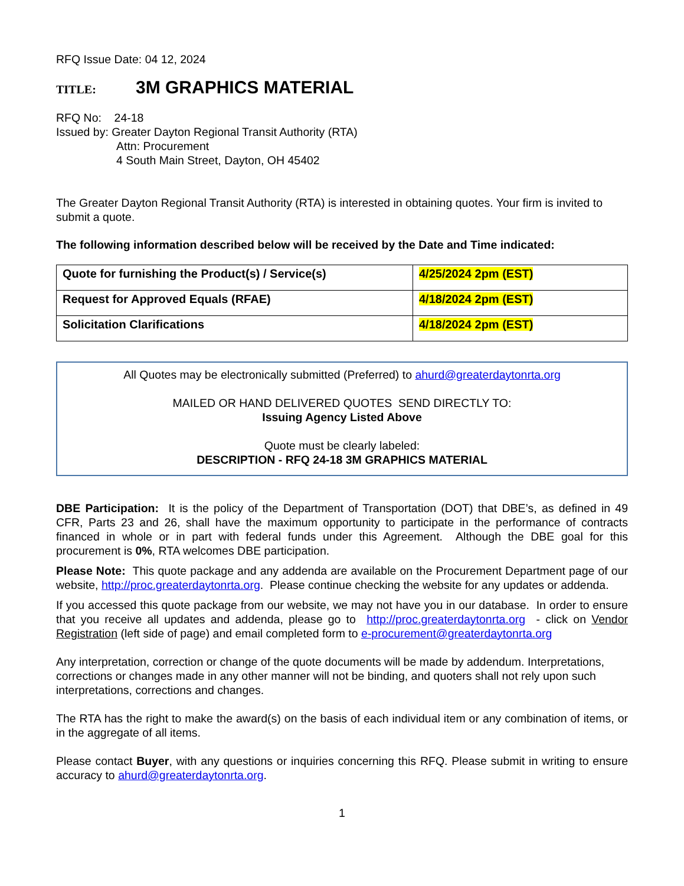RFQ Issue Date: 04 12, 2024
TITLE: 3M GRAPHICS MATERIAL
RFQ No: 24-18
Issued by: Greater Dayton Regional Transit Authority (RTA)
Attn: Procurement
4 South Main Street, Dayton, OH 45402
The Greater Dayton Regional Transit Authority (RTA) is interested in obtaining quotes. Your firm is invited to submit a quote.
The following information described below will be received by the Date and Time indicated:
| Quote for furnishing the Product(s) / Service(s) | 4/25/2024 2pm (EST) |
| Request for Approved Equals (RFAE) | 4/18/2024 2pm (EST) |
| Solicitation Clarifications | 4/18/2024 2pm (EST) |
All Quotes may be electronically submitted (Preferred) to ahurd@greaterdaytonrta.org
MAILED OR HAND DELIVERED QUOTES SEND DIRECTLY TO:
Issuing Agency Listed Above
Quote must be clearly labeled:
DESCRIPTION - RFQ 24-18 3M GRAPHICS MATERIAL
DBE Participation: It is the policy of the Department of Transportation (DOT) that DBE’s, as defined in 49 CFR, Parts 23 and 26, shall have the maximum opportunity to participate in the performance of contracts financed in whole or in part with federal funds under this Agreement. Although the DBE goal for this procurement is 0%, RTA welcomes DBE participation.
Please Note: This quote package and any addenda are available on the Procurement Department page of our website, http://proc.greaterdaytonrta.org. Please continue checking the website for any updates or addenda.
If you accessed this quote package from our website, we may not have you in our database. In order to ensure that you receive all updates and addenda, please go to http://proc.greaterdaytonrta.org - click on Vendor Registration (left side of page) and email completed form to e-procurement@greaterdaytonrta.org
Any interpretation, correction or change of the quote documents will be made by addendum. Interpretations, corrections or changes made in any other manner will not be binding, and quoters shall not rely upon such interpretations, corrections and changes.
The RTA has the right to make the award(s) on the basis of each individual item or any combination of items, or in the aggregate of all items.
Please contact Buyer, with any questions or inquiries concerning this RFQ. Please submit in writing to ensure accuracy to ahurd@greaterdaytonrta.org.
1